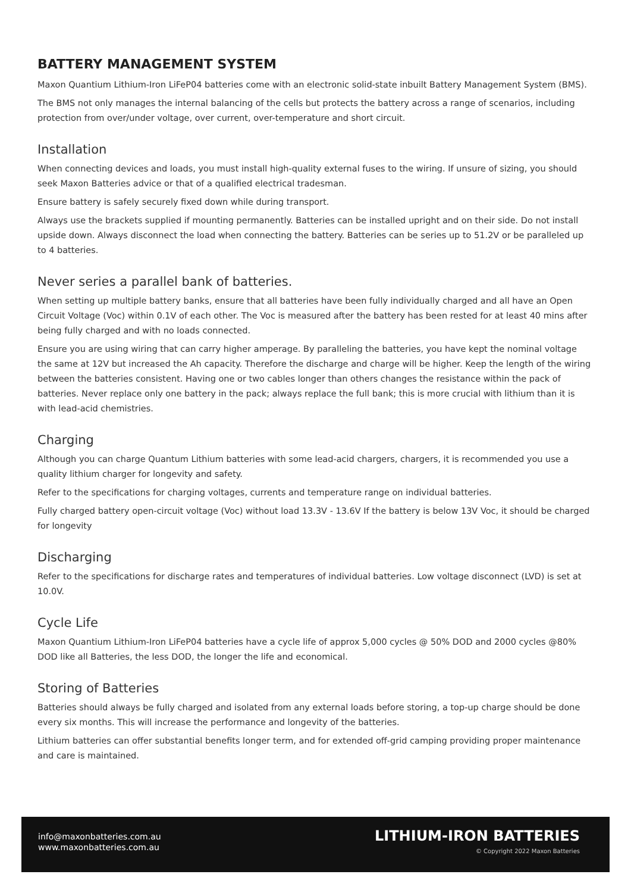BATTERY MANAGEMENT SYSTEM
Maxon Quantium Lithium-Iron LiFeP04 batteries come with an electronic solid-state inbuilt Battery Management System (BMS).
The BMS not only manages the internal balancing of the cells but protects the battery across a range of scenarios, including protection from over/under voltage, over current, over-temperature and short circuit.
Installation
When connecting devices and loads, you must install high-quality external fuses to the wiring. If unsure of sizing, you should seek Maxon Batteries advice or that of a qualified electrical tradesman.
Ensure battery is safely securely fixed down while during transport.
Always use the brackets supplied if mounting permanently. Batteries can be installed upright and on their side. Do not install upside down. Always disconnect the load when connecting the battery. Batteries can be series up to 51.2V or be paralleled up to 4 batteries.
Never series a parallel bank of batteries.
When setting up multiple battery banks, ensure that all batteries have been fully individually charged and all have an Open Circuit Voltage (Voc) within 0.1V of each other. The Voc is measured after the battery has been rested for at least 40 mins after being fully charged and with no loads connected.
Ensure you are using wiring that can carry higher amperage. By paralleling the batteries, you have kept the nominal voltage the same at 12V but increased the Ah capacity. Therefore the discharge and charge will be higher. Keep the length of the wiring between the batteries consistent. Having one or two cables longer than others changes the resistance within the pack of batteries. Never replace only one battery in the pack; always replace the full bank; this is more crucial with lithium than it is with lead-acid chemistries.
Charging
Although you can charge Quantum Lithium batteries with some lead-acid chargers, chargers, it is recommended you use a quality lithium charger for longevity and safety.
Refer to the specifications for charging voltages, currents and temperature range on individual batteries.
Fully charged battery open-circuit voltage (Voc) without load 13.3V - 13.6V If the battery is below 13V Voc, it should be charged for longevity
Discharging
Refer to the specifications for discharge rates and temperatures of individual batteries. Low voltage disconnect (LVD) is set at 10.0V.
Cycle Life
Maxon Quantium Lithium-Iron LiFeP04 batteries have a cycle life of approx 5,000 cycles @ 50% DOD and 2000 cycles @80% DOD like all Batteries, the less DOD, the longer the life and economical.
Storing of Batteries
Batteries should always be fully charged and isolated from any external loads before storing, a top-up charge should be done every six months. This will increase the performance and longevity of the batteries.
Lithium batteries can offer substantial benefits longer term, and for extended off-grid camping providing proper maintenance and care is maintained.
info@maxonbatteries.com.au
www.maxonbatteries.com.au
LITHIUM-IRON BATTERIES
© Copyright 2022 Maxon Batteries